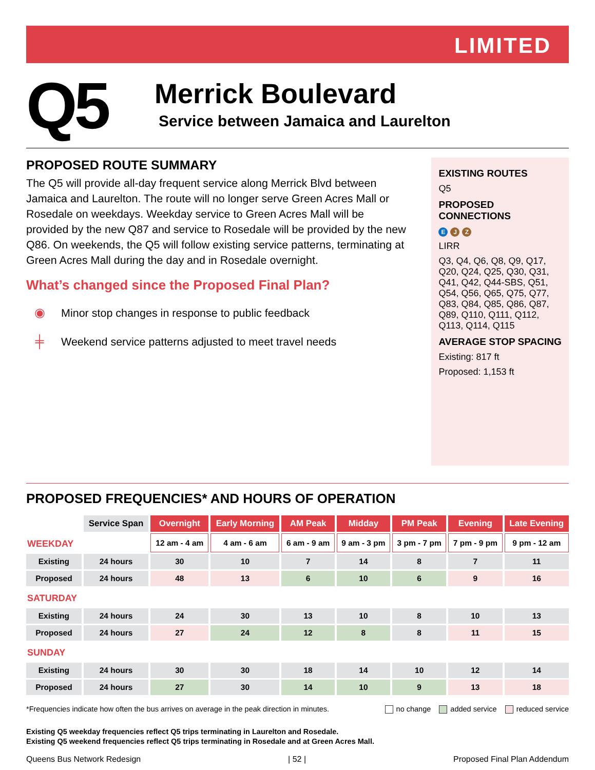LIMITED
Q5
Merrick Boulevard
Service between Jamaica and Laurelton
PROPOSED ROUTE SUMMARY
The Q5 will provide all-day frequent service along Merrick Blvd between Jamaica and Laurelton. The route will no longer serve Green Acres Mall or Rosedale on weekdays. Weekday service to Green Acres Mall will be provided by the new Q87 and service to Rosedale will be provided by the new Q86. On weekends, the Q5 will follow existing service patterns, terminating at Green Acres Mall during the day and in Rosedale overnight.
What’s changed since the Proposed Final Plan?
◉ Minor stop changes in response to public feedback
╪ Weekend service patterns adjusted to meet travel needs
EXISTING ROUTES
Q5
PROPOSED CONNECTIONS
E J Z
LIRR
Q3, Q4, Q6, Q8, Q9, Q17, Q20, Q24, Q25, Q30, Q31, Q41, Q42, Q44-SBS, Q51, Q54, Q56, Q65, Q75, Q77, Q83, Q84, Q85, Q86, Q87, Q89, Q110, Q111, Q112, Q113, Q114, Q115
AVERAGE STOP SPACING
Existing: 817 ft
Proposed: 1,153 ft
PROPOSED FREQUENCIES* AND HOURS OF OPERATION
| | Service Span | Overnight | Early Morning | AM Peak | Midday | PM Peak | Evening | Late Evening |
| WEEKDAY | | 12 am - 4 am | 4 am - 6 am | 6 am - 9 am | 9 am - 3 pm | 3 pm - 7 pm | 7 pm - 9 pm | 9 pm - 12 am |
| Existing | 24 hours | 30 | 10 | 7 | 14 | 8 | 7 | 11 |
| Proposed | 24 hours | 48 | 13 | 6 | 10 | 6 | 9 | 16 |
| SATURDAY | | | | | | | | |
| Existing | 24 hours | 24 | 30 | 13 | 10 | 8 | 10 | 13 |
| Proposed | 24 hours | 27 | 24 | 12 | 8 | 8 | 11 | 15 |
| SUNDAY | | | | | | | | |
| Existing | 24 hours | 30 | 30 | 18 | 14 | 10 | 12 | 14 |
| Proposed | 24 hours | 27 | 30 | 14 | 10 | 9 | 13 | 18 |
*Frequencies indicate how often the bus arrives on average in the peak direction in minutes. no change added service reduced service
Existing Q5 weekday frequencies reflect Q5 trips terminating in Laurelton and Rosedale.
Existing Q5 weekend frequencies reflect Q5 trips terminating in Rosedale and at Green Acres Mall.
Queens Bus Network Redesign | 52 | Proposed Final Plan Addendum